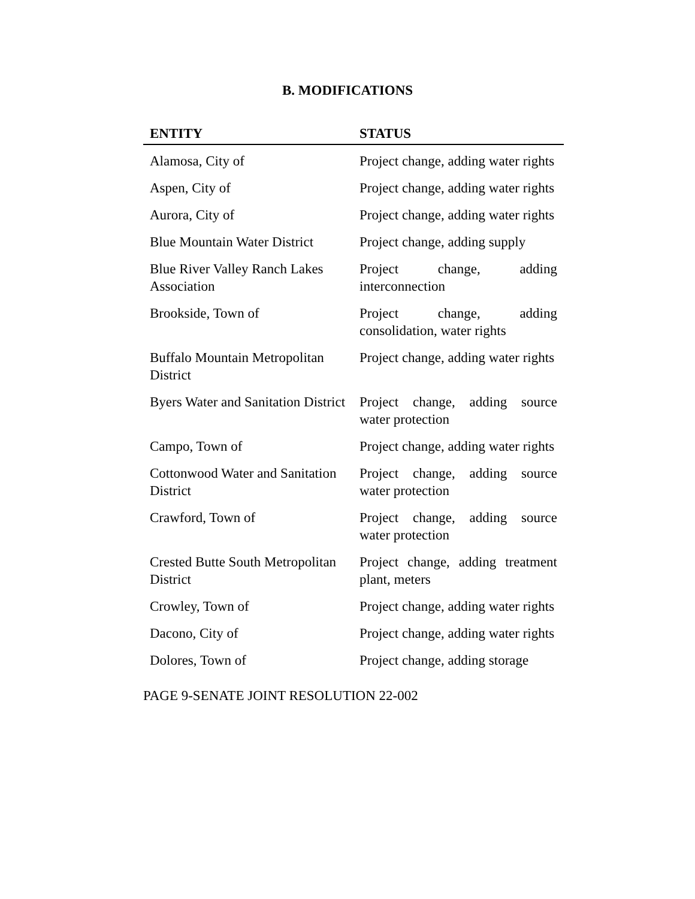B. MODIFICATIONS
| ENTITY | STATUS |
| --- | --- |
| Alamosa, City of | Project change, adding water rights |
| Aspen, City of | Project change, adding water rights |
| Aurora, City of | Project change, adding water rights |
| Blue Mountain Water District | Project change, adding supply |
| Blue River Valley Ranch Lakes Association | Project change, adding interconnection |
| Brookside, Town of | Project change, adding consolidation, water rights |
| Buffalo Mountain Metropolitan District | Project change, adding water rights |
| Byers Water and Sanitation District | Project change, adding source water protection |
| Campo, Town of | Project change, adding water rights |
| Cottonwood Water and Sanitation District | Project change, adding source water protection |
| Crawford, Town of | Project change, adding source water protection |
| Crested Butte South Metropolitan District | Project change, adding treatment plant, meters |
| Crowley, Town of | Project change, adding water rights |
| Dacono, City of | Project change, adding water rights |
| Dolores, Town of | Project change, adding storage |
PAGE 9-SENATE JOINT RESOLUTION 22-002